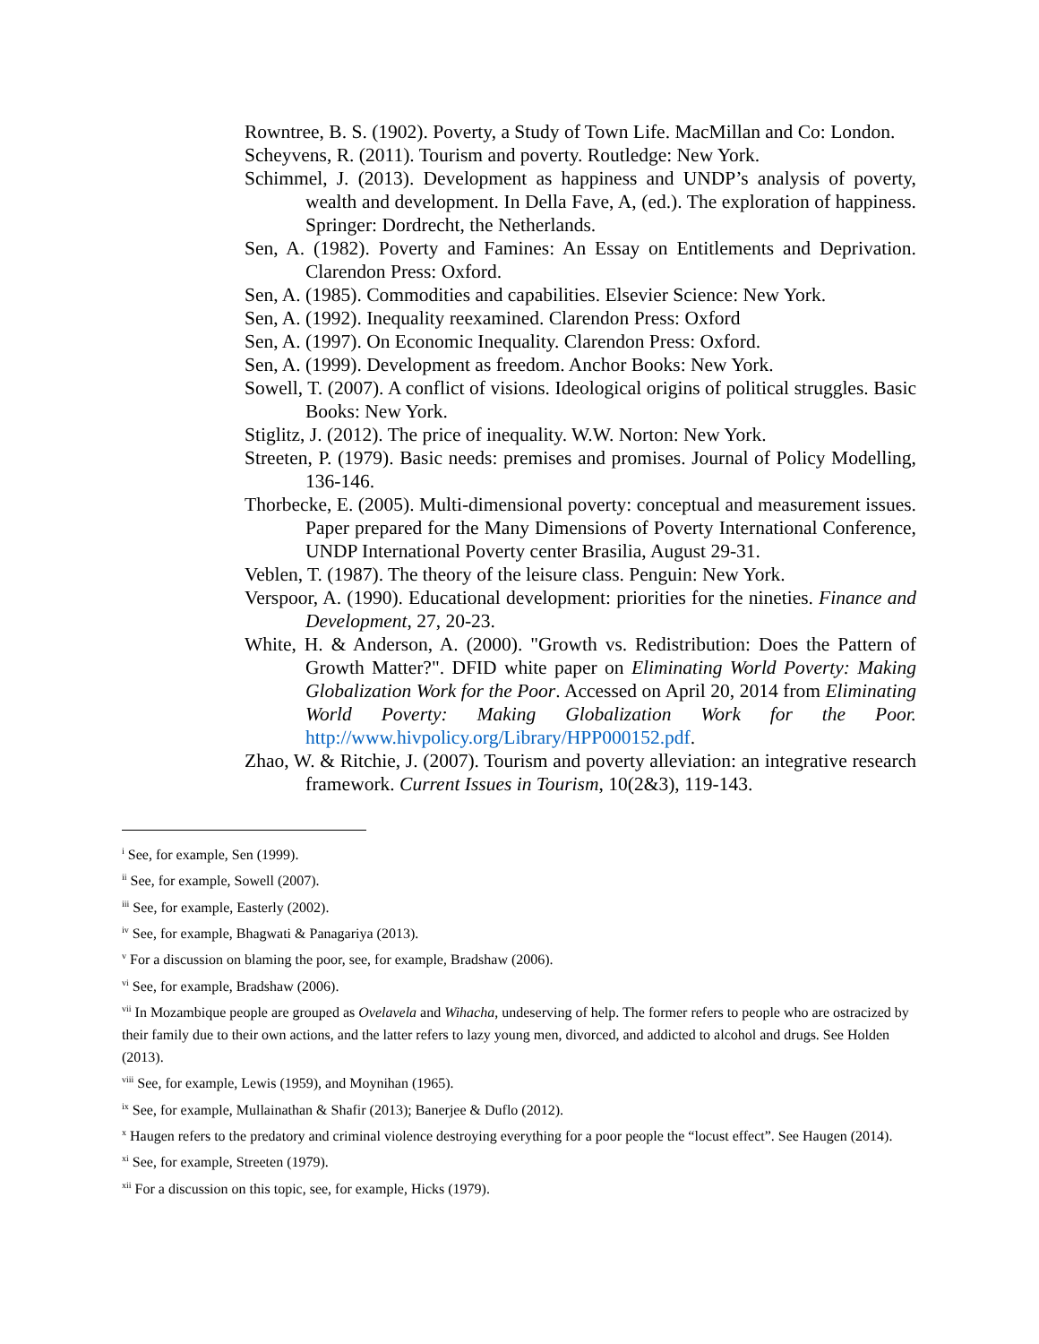Rowntree, B. S. (1902). Poverty, a Study of Town Life. MacMillan and Co: London.
Scheyvens, R. (2011). Tourism and poverty. Routledge: New York.
Schimmel, J. (2013). Development as happiness and UNDP’s analysis of poverty, wealth and development. In Della Fave, A, (ed.). The exploration of happiness. Springer: Dordrecht, the Netherlands.
Sen, A. (1982). Poverty and Famines: An Essay on Entitlements and Deprivation. Clarendon Press: Oxford.
Sen, A. (1985). Commodities and capabilities. Elsevier Science: New York.
Sen, A. (1992). Inequality reexamined. Clarendon Press: Oxford
Sen, A. (1997). On Economic Inequality. Clarendon Press: Oxford.
Sen, A. (1999). Development as freedom. Anchor Books: New York.
Sowell, T. (2007). A conflict of visions. Ideological origins of political struggles. Basic Books: New York.
Stiglitz, J. (2012). The price of inequality. W.W. Norton: New York.
Streeten, P. (1979). Basic needs: premises and promises. Journal of Policy Modelling, 136-146.
Thorbecke, E. (2005). Multi-dimensional poverty: conceptual and measurement issues. Paper prepared for the Many Dimensions of Poverty International Conference, UNDP International Poverty center Brasilia, August 29-31.
Veblen, T. (1987). The theory of the leisure class. Penguin: New York.
Verspoor, A. (1990). Educational development: priorities for the nineties. Finance and Development, 27, 20-23.
White, H. & Anderson, A. (2000). "Growth vs. Redistribution: Does the Pattern of Growth Matter?". DFID white paper on Eliminating World Poverty: Making Globalization Work for the Poor. Accessed on April 20, 2014 from Eliminating World Poverty: Making Globalization Work for the Poor. http://www.hivpolicy.org/Library/HPP000152.pdf.
Zhao, W. & Ritchie, J. (2007). Tourism and poverty alleviation: an integrative research framework. Current Issues in Tourism, 10(2&3), 119-143.
<sup>i</sup> See, for example, Sen (1999).
<sup>ii</sup> See, for example, Sowell (2007).
<sup>iii</sup> See, for example, Easterly (2002).
<sup>iv</sup> See, for example, Bhagwati & Panagariya (2013).
<sup>v</sup> For a discussion on blaming the poor, see, for example, Bradshaw (2006).
<sup>vi</sup> See, for example, Bradshaw (2006).
<sup>vii</sup> In Mozambique people are grouped as Ovelavela and Wihacha, undeserving of help. The former refers to people who are ostracized by their family due to their own actions, and the latter refers to lazy young men, divorced, and addicted to alcohol and drugs. See Holden (2013).
<sup>viii</sup> See, for example, Lewis (1959), and Moynihan (1965).
<sup>ix</sup> See, for example, Mullainathan & Shafir (2013); Banerjee & Duflo (2012).
<sup>x</sup> Haugen refers to the predatory and criminal violence destroying everything for a poor people the “locust effect”. See Haugen (2014).
<sup>xi</sup> See, for example, Streeten (1979).
<sup>xii</sup> For a discussion on this topic, see, for example, Hicks (1979).